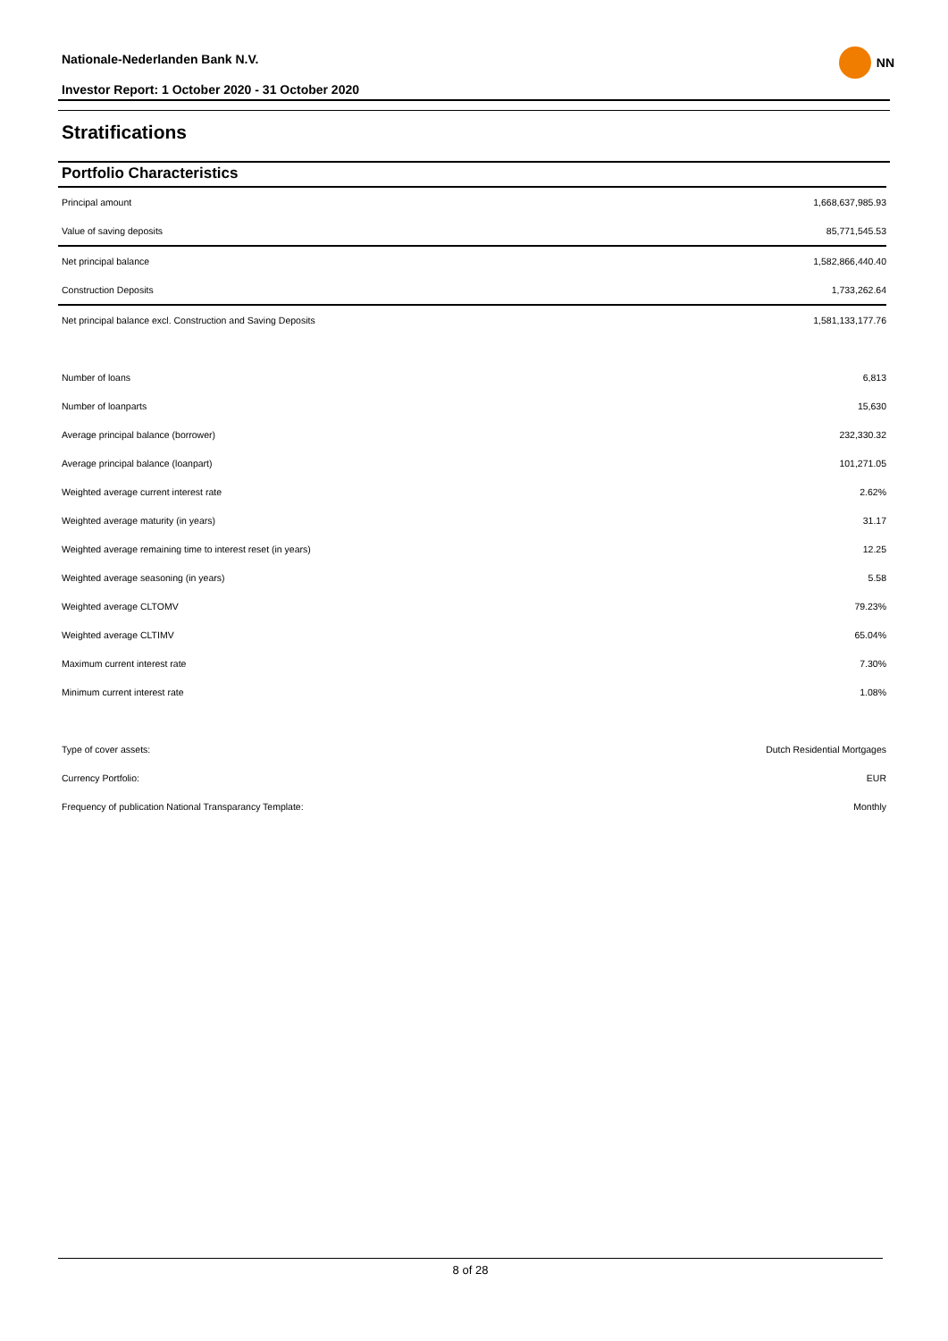Nationale-Nederlanden Bank N.V.
Investor Report: 1 October 2020 - 31 October 2020
NN
Stratifications
Portfolio Characteristics
| Principal amount | 1,668,637,985.93 |
| Value of saving deposits | 85,771,545.53 |
| Net principal balance | 1,582,866,440.40 |
| Construction Deposits | 1,733,262.64 |
| Net principal balance excl. Construction and Saving Deposits | 1,581,133,177.76 |
| Number of loans | 6,813 |
| Number of loanparts | 15,630 |
| Average principal balance (borrower) | 232,330.32 |
| Average principal balance (loanpart) | 101,271.05 |
| Weighted average current interest rate | 2.62% |
| Weighted average maturity (in years) | 31.17 |
| Weighted average remaining time to interest reset (in years) | 12.25 |
| Weighted average seasoning (in years) | 5.58 |
| Weighted average CLTOMV | 79.23% |
| Weighted average CLTIMV | 65.04% |
| Maximum current interest rate | 7.30% |
| Minimum current interest rate | 1.08% |
| Type of cover assets: | Dutch Residential Mortgages |
| Currency Portfolio: | EUR |
| Frequency of publication National Transparancy Template: | Monthly |
8 of 28